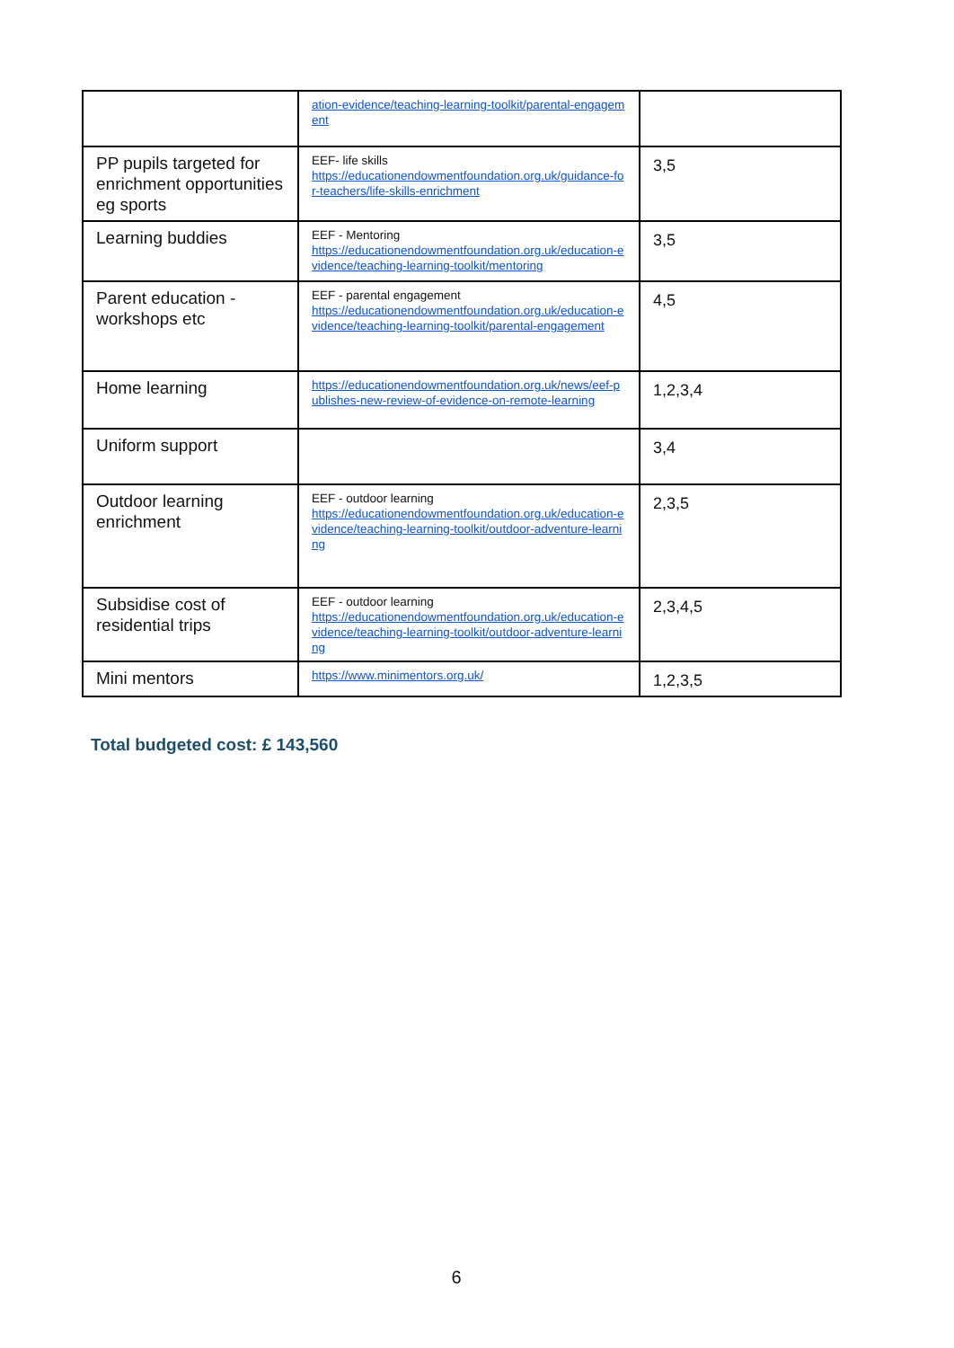| | ation-evidence/teaching-learning-toolkit/parental-engagement | |
| PP pupils targeted for enrichment opportunities eg sports | EEF- life skills https://educationendowmentfoundation.org.uk/guidance-for-teachers/life-skills-enrichment | 3,5 |
| Learning buddies | EEF - Mentoring https://educationendowmentfoundation.org.uk/education-evidence/teaching-learning-toolkit/mentoring | 3,5 |
| Parent education - workshops etc | EEF - parental engagement https://educationendowmentfoundation.org.uk/education-evidence/teaching-learning-toolkit/parental-engagement | 4,5 |
| Home learning | https://educationendowmentfoundation.org.uk/news/eef-publishes-new-review-of-evidence-on-remote-learning | 1,2,3,4 |
| Uniform support | | 3,4 |
| Outdoor learning enrichment | EEF - outdoor learning https://educationendowmentfoundation.org.uk/education-evidence/teaching-learning-toolkit/outdoor-adventure-learning | 2,3,5 |
| Subsidise cost of residential trips | EEF - outdoor learning https://educationendowmentfoundation.org.uk/education-evidence/teaching-learning-toolkit/outdoor-adventure-learning | 2,3,4,5 |
| Mini mentors | https://www.minimentors.org.uk/ | 1,2,3,5 |
Total budgeted cost: £ 143,560
6